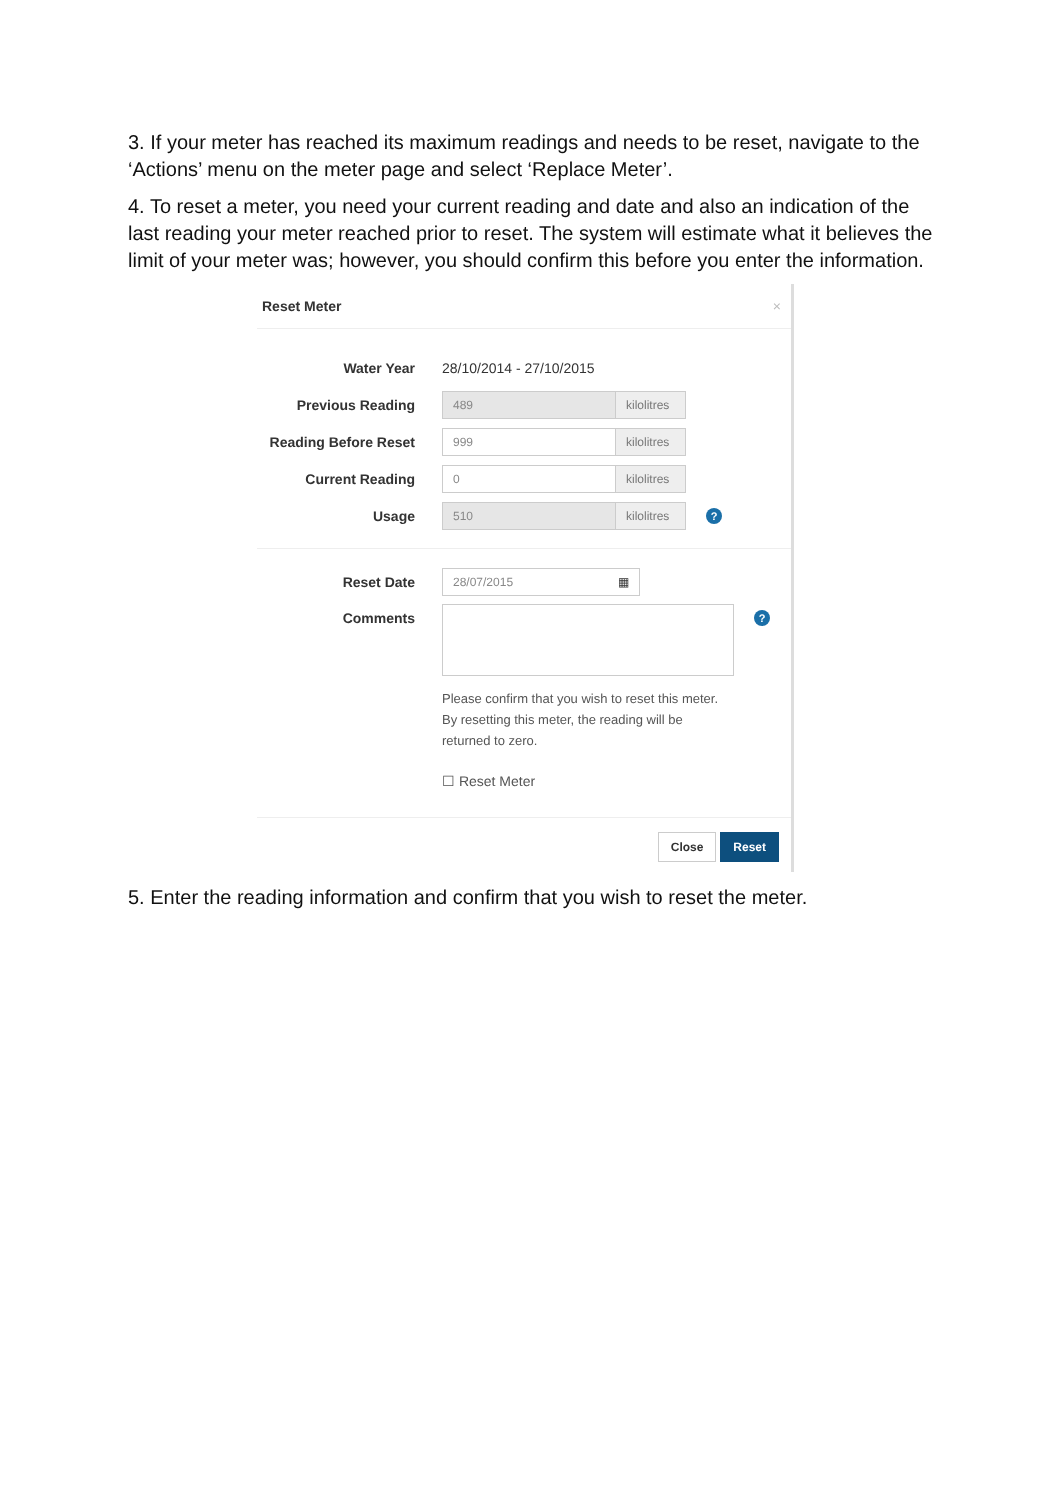3. If your meter has reached its maximum readings and needs to be reset, navigate to the ‘Actions’ menu on the meter page and select ‘Replace Meter’.
4. To reset a meter, you need your current reading and date and also an indication of the last reading your meter reached prior to reset. The system will estimate what it believes the limit of your meter was; however, you should confirm this before you enter the information.
Reset Meter ×
Water Year 28/10/2014 - 27/10/2015
Previous Reading 489 kilolitres
Reading Before Reset 999 kilolitres
Current Reading 0 kilolitres
Usage 510 kilolitres?
Reset Date 28/07/2015 ▦
Comments ?
Please confirm that you wish to reset this meter. By resetting this meter, the reading will be returned to zero.
☐ Reset Meter
Close Reset
5. Enter the reading information and confirm that you wish to reset the meter.